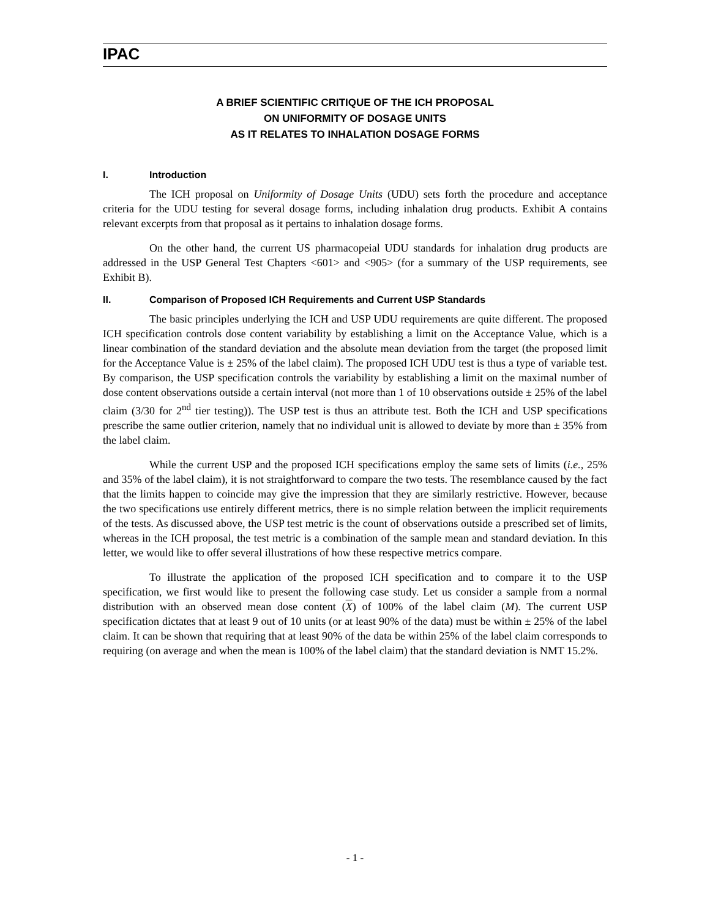IPAC
A BRIEF SCIENTIFIC CRITIQUE OF THE ICH PROPOSAL
ON UNIFORMITY OF DOSAGE UNITS
AS IT RELATES TO INHALATION DOSAGE FORMS
I. Introduction
The ICH proposal on Uniformity of Dosage Units (UDU) sets forth the procedure and acceptance criteria for the UDU testing for several dosage forms, including inhalation drug products. Exhibit A contains relevant excerpts from that proposal as it pertains to inhalation dosage forms.
On the other hand, the current US pharmacopeial UDU standards for inhalation drug products are addressed in the USP General Test Chapters <601> and <905> (for a summary of the USP requirements, see Exhibit B).
II. Comparison of Proposed ICH Requirements and Current USP Standards
The basic principles underlying the ICH and USP UDU requirements are quite different. The proposed ICH specification controls dose content variability by establishing a limit on the Acceptance Value, which is a linear combination of the standard deviation and the absolute mean deviation from the target (the proposed limit for the Acceptance Value is ± 25% of the label claim). The proposed ICH UDU test is thus a type of variable test. By comparison, the USP specification controls the variability by establishing a limit on the maximal number of dose content observations outside a certain interval (not more than 1 of 10 observations outside ± 25% of the label claim (3/30 for 2<sup>nd</sup> tier testing)). The USP test is thus an attribute test. Both the ICH and USP specifications prescribe the same outlier criterion, namely that no individual unit is allowed to deviate by more than ± 35% from the label claim.
While the current USP and the proposed ICH specifications employ the same sets of limits (i.e., 25% and 35% of the label claim), it is not straightforward to compare the two tests. The resemblance caused by the fact that the limits happen to coincide may give the impression that they are similarly restrictive. However, because the two specifications use entirely different metrics, there is no simple relation between the implicit requirements of the tests. As discussed above, the USP test metric is the count of observations outside a prescribed set of limits, whereas in the ICH proposal, the test metric is a combination of the sample mean and standard deviation. In this letter, we would like to offer several illustrations of how these respective metrics compare.
To illustrate the application of the proposed ICH specification and to compare it to the USP specification, we first would like to present the following case study. Let us consider a sample from a normal distribution with an observed mean dose content (X) of 100% of the label claim (M). The current USP specification dictates that at least 9 out of 10 units (or at least 90% of the data) must be within ± 25% of the label claim. It can be shown that requiring that at least 90% of the data be within 25% of the label claim corresponds to requiring (on average and when the mean is 100% of the label claim) that the standard deviation is NMT 15.2%.
- 1 -